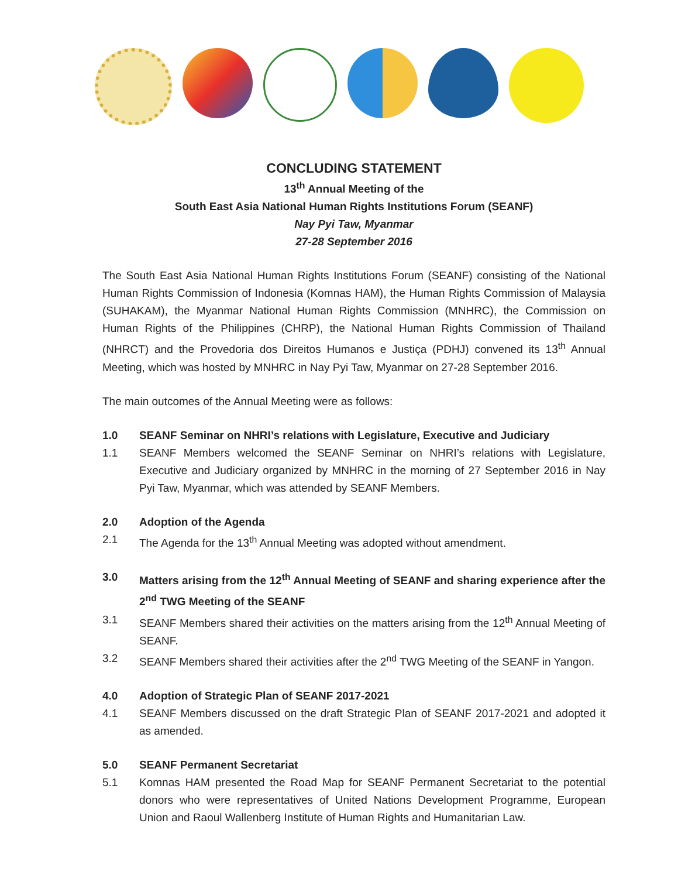CONCLUDING STATEMENT
13<sup>th</sup> Annual Meeting of the
South East Asia National Human Rights Institutions Forum (SEANF)
Nay Pyi Taw, Myanmar
27-28 September 2016
The South East Asia National Human Rights Institutions Forum (SEANF) consisting of the National Human Rights Commission of Indonesia (Komnas HAM), the Human Rights Commission of Malaysia (SUHAKAM), the Myanmar National Human Rights Commission (MNHRC), the Commission on Human Rights of the Philippines (CHRP), the National Human Rights Commission of Thailand (NHRCT) and the Provedoria dos Direitos Humanos e Justiça (PDHJ) convened its 13<sup>th</sup> Annual Meeting, which was hosted by MNHRC in Nay Pyi Taw, Myanmar on 27-28 September 2016.
The main outcomes of the Annual Meeting were as follows:
1.0 SEANF Seminar on NHRI’s relations with Legislature, Executive and Judiciary
1.1 SEANF Members welcomed the SEANF Seminar on NHRI’s relations with Legislature, Executive and Judiciary organized by MNHRC in the morning of 27 September 2016 in Nay Pyi Taw, Myanmar, which was attended by SEANF Members.
2.0 Adoption of the Agenda
2.1 The Agenda for the 13<sup>th</sup> Annual Meeting was adopted without amendment.
3.0 Matters arising from the 12<sup>th</sup> Annual Meeting of SEANF and sharing experience after the 2<sup>nd</sup> TWG Meeting of the SEANF
3.1 SEANF Members shared their activities on the matters arising from the 12<sup>th</sup> Annual Meeting of SEANF.
3.2 SEANF Members shared their activities after the 2<sup>nd</sup> TWG Meeting of the SEANF in Yangon.
4.0 Adoption of Strategic Plan of SEANF 2017-2021
4.1 SEANF Members discussed on the draft Strategic Plan of SEANF 2017-2021 and adopted it as amended.
5.0 SEANF Permanent Secretariat
5.1 Komnas HAM presented the Road Map for SEANF Permanent Secretariat to the potential donors who were representatives of United Nations Development Programme, European Union and Raoul Wallenberg Institute of Human Rights and Humanitarian Law.